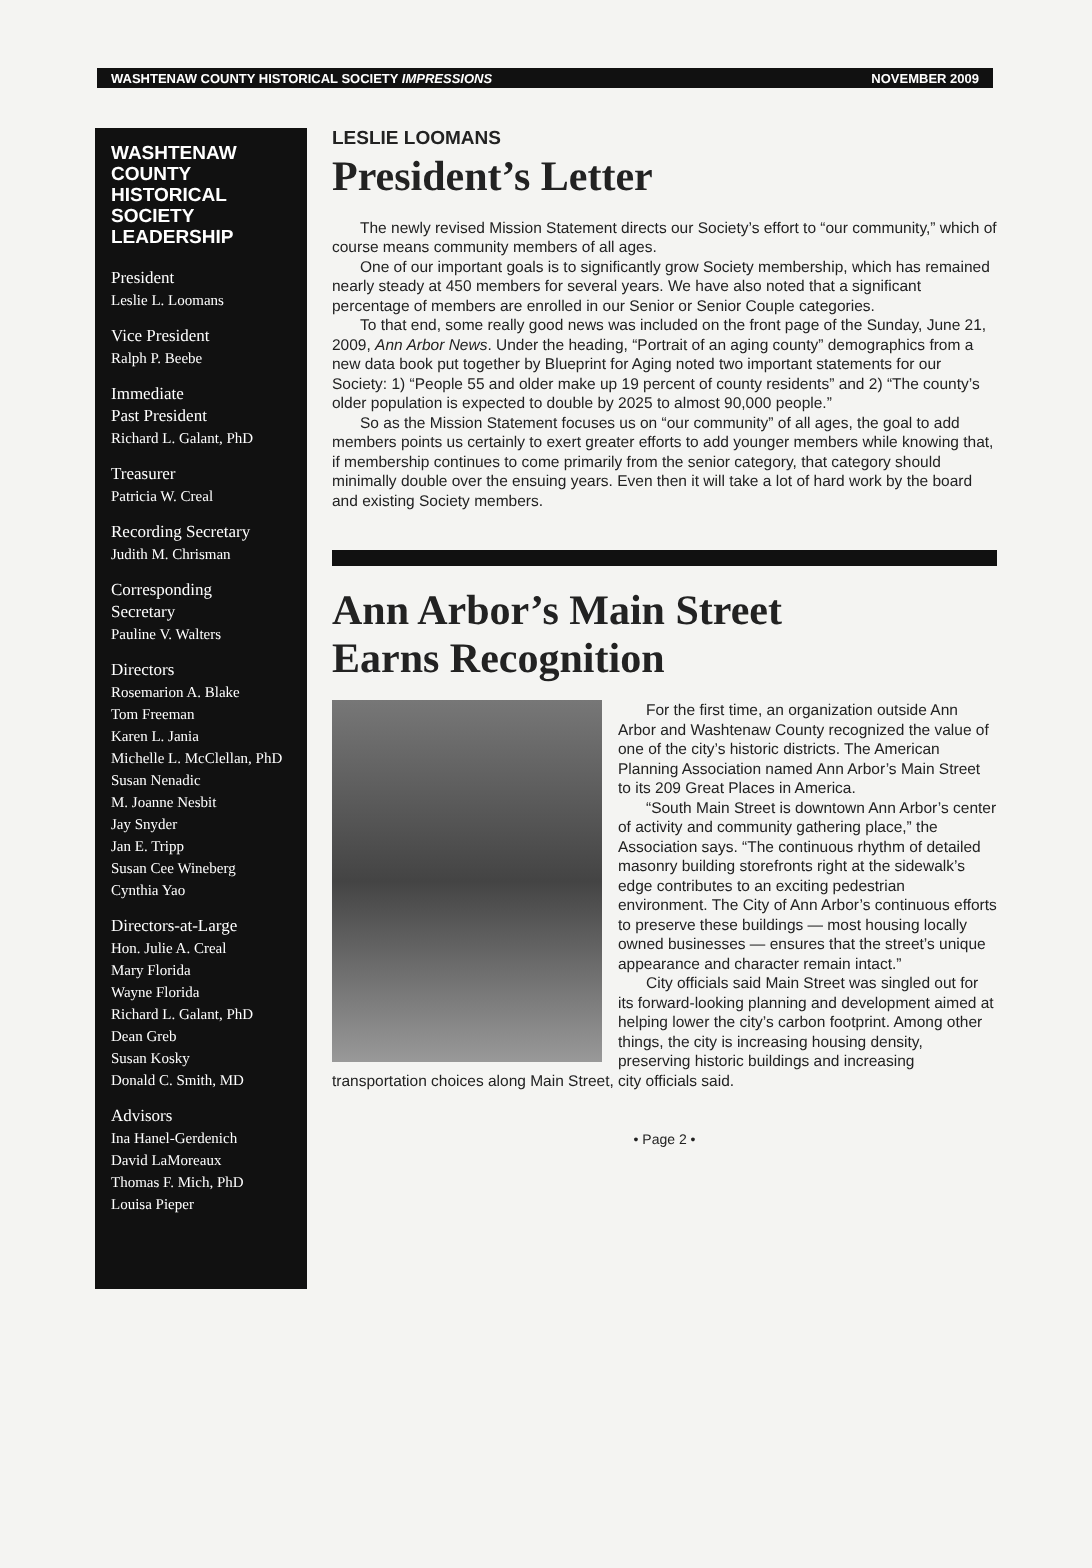WASHTENAW COUNTY HISTORICAL SOCIETY IMPRESSIONS NOVEMBER 2009
WASHTENAW COUNTY HISTORICAL SOCIETY LEADERSHIP
President
Leslie L. Loomans
Vice President
Ralph P. Beebe
Immediate
Past President
Richard L. Galant, PhD
Treasurer
Patricia W. Creal
Recording Secretary
Judith M. Chrisman
Corresponding
Secretary
Pauline V. Walters
Directors
Rosemarion A. Blake
Tom Freeman
Karen L. Jania
Michelle L. McClellan, PhD
Susan Nenadic
M. Joanne Nesbit
Jay Snyder
Jan E. Tripp
Susan Cee Wineberg
Cynthia Yao
Directors-at-Large
Hon. Julie A. Creal
Mary Florida
Wayne Florida
Richard L. Galant, PhD
Dean Greb
Susan Kosky
Donald C. Smith, MD
Advisors
Ina Hanel-Gerdenich
David LaMoreaux
Thomas F. Mich, PhD
Louisa Pieper
LESLIE LOOMANS
President’s Letter
The newly revised Mission Statement directs our Society’s effort to “our community,” which of course means community members of all ages.
One of our important goals is to significantly grow Society membership, which has remained nearly steady at 450 members for several years. We have also noted that a significant percentage of members are enrolled in our Senior or Senior Couple categories.
To that end, some really good news was included on the front page of the Sunday, June 21, 2009, Ann Arbor News. Under the heading, “Portrait of an aging county” demographics from a new data book put together by Blueprint for Aging noted two important statements for our Society: 1) “People 55 and older make up 19 percent of county residents” and 2) “The county’s older population is expected to double by 2025 to almost 90,000 people.”
So as the Mission Statement focuses us on “our community” of all ages, the goal to add members points us certainly to exert greater efforts to add younger members while knowing that, if membership continues to come primarily from the senior category, that category should minimally double over the ensuing years. Even then it will take a lot of hard work by the board and existing Society members.
Ann Arbor’s Main Street
Earns Recognition
For the first time, an organization outside Ann Arbor and Washtenaw County recognized the value of one of the city’s historic districts. The American Planning Association named Ann Arbor’s Main Street to its 209 Great Places in America.
“South Main Street is downtown Ann Arbor’s center of activity and community gathering place,” the Association says. “The continuous rhythm of detailed masonry building storefronts right at the sidewalk’s edge contributes to an exciting pedestrian environment. The City of Ann Arbor’s continuous efforts to preserve these buildings — most housing locally owned businesses — ensures that the street’s unique appearance and character remain intact.”
City officials said Main Street was singled out for its forward-looking planning and development aimed at helping lower the city’s carbon footprint. Among other things, the city is increasing housing density, preserving historic buildings and increasing transportation choices along Main Street, city officials said.
• Page 2 •